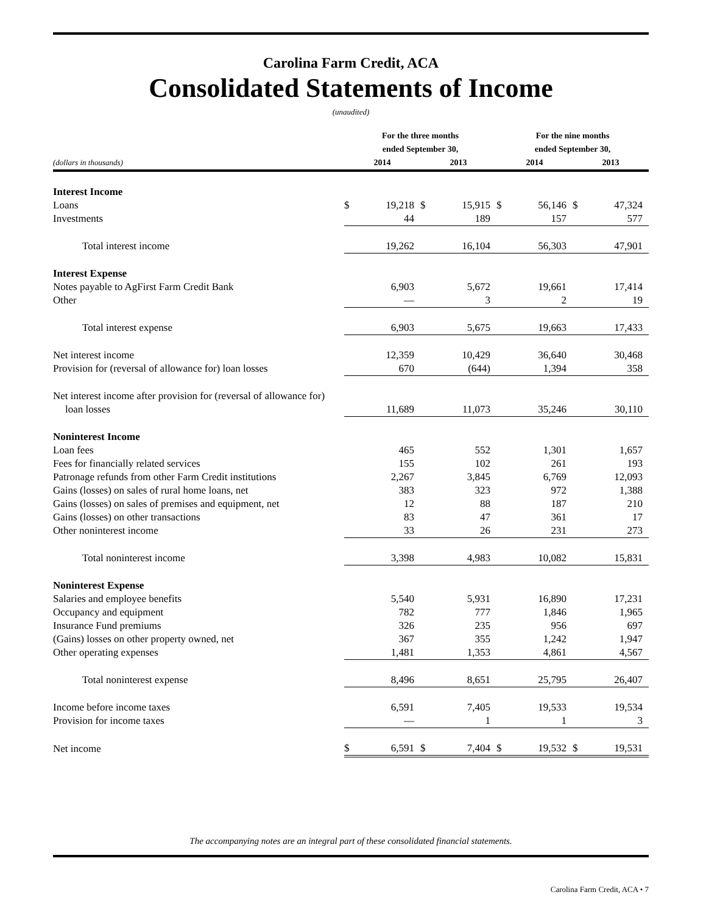Carolina Farm Credit, ACA
Consolidated Statements of Income
(unaudited)
| | For the three months ended September 30, | | | | For the nine months ended September 30, | | | |
| --- | --- | --- | --- | --- | --- | --- | --- | --- |
| (dollars in thousands) | 2014 | | 2013 | | 2014 | | 2013 | |
| Interest Income | | | | | | | | |
| Loans | $ | 19,218 | $ | 15,915 | $ | 56,146 | $ | 47,324 |
| Investments | | 44 | | 189 | | 157 | | 577 |
| Total interest income | | 19,262 | | 16,104 | | 56,303 | | 47,901 |
| Interest Expense | | | | | | | | |
| Notes payable to AgFirst Farm Credit Bank | | 6,903 | | 5,672 | | 19,661 | | 17,414 |
| Other | | — | | 3 | | 2 | | 19 |
| Total interest expense | | 6,903 | | 5,675 | | 19,663 | | 17,433 |
| Net interest income | | 12,359 | | 10,429 | | 36,640 | | 30,468 |
| Provision for (reversal of allowance for) loan losses | | 670 | | (644) | | 1,394 | | 358 |
| Net interest income after provision for (reversal of allowance for) | | | | | | | | |
| loan losses | | 11,689 | | 11,073 | | 35,246 | | 30,110 |
| Noninterest Income | | | | | | | | |
| Loan fees | | 465 | | 552 | | 1,301 | | 1,657 |
| Fees for financially related services | | 155 | | 102 | | 261 | | 193 |
| Patronage refunds from other Farm Credit institutions | | 2,267 | | 3,845 | | 6,769 | | 12,093 |
| Gains (losses) on sales of rural home loans, net | | 383 | | 323 | | 972 | | 1,388 |
| Gains (losses) on sales of premises and equipment, net | | 12 | | 88 | | 187 | | 210 |
| Gains (losses) on other transactions | | 83 | | 47 | | 361 | | 17 |
| Other noninterest income | | 33 | | 26 | | 231 | | 273 |
| Total noninterest income | | 3,398 | | 4,983 | | 10,082 | | 15,831 |
| Noninterest Expense | | | | | | | | |
| Salaries and employee benefits | | 5,540 | | 5,931 | | 16,890 | | 17,231 |
| Occupancy and equipment | | 782 | | 777 | | 1,846 | | 1,965 |
| Insurance Fund premiums | | 326 | | 235 | | 956 | | 697 |
| (Gains) losses on other property owned, net | | 367 | | 355 | | 1,242 | | 1,947 |
| Other operating expenses | | 1,481 | | 1,353 | | 4,861 | | 4,567 |
| Total noninterest expense | | 8,496 | | 8,651 | | 25,795 | | 26,407 |
| Income before income taxes | | 6,591 | | 7,405 | | 19,533 | | 19,534 |
| Provision for income taxes | | — | | 1 | | 1 | | 3 |
| Net income | $ | 6,591 | $ | 7,404 | $ | 19,532 | $ | 19,531 |
The accompanying notes are an integral part of these consolidated financial statements.
Carolina Farm Credit, ACA • 7